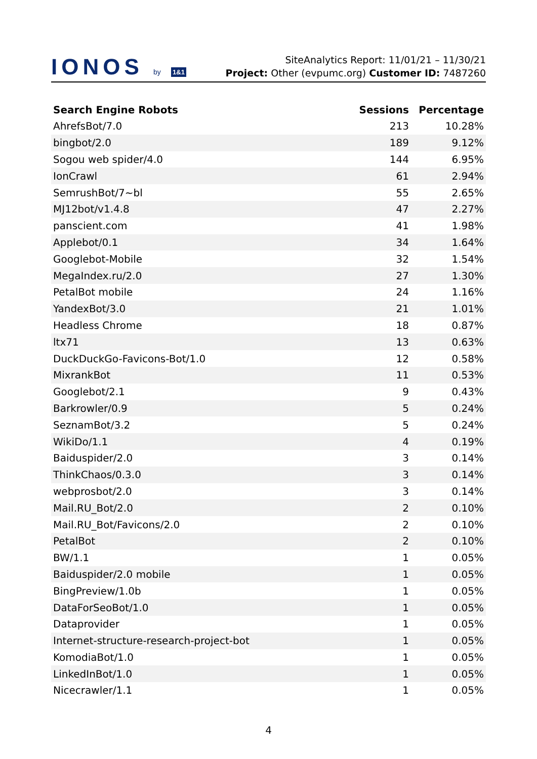IONOS by 1&1
SiteAnalytics Report: 11/01/21 – 11/30/21
Project: Other (evpumc.org) Customer ID: 7487260
| Search Engine Robots | Sessions | Percentage |
| --- | --- | --- |
| AhrefsBot/7.0 | 213 | 10.28% |
| bingbot/2.0 | 189 | 9.12% |
| Sogou web spider/4.0 | 144 | 6.95% |
| IonCrawl | 61 | 2.94% |
| SemrushBot/7~bl | 55 | 2.65% |
| MJ12bot/v1.4.8 | 47 | 2.27% |
| panscient.com | 41 | 1.98% |
| Applebot/0.1 | 34 | 1.64% |
| Googlebot-Mobile | 32 | 1.54% |
| MegaIndex.ru/2.0 | 27 | 1.30% |
| PetalBot mobile | 24 | 1.16% |
| YandexBot/3.0 | 21 | 1.01% |
| Headless Chrome | 18 | 0.87% |
| ltx71 | 13 | 0.63% |
| DuckDuckGo-Favicons-Bot/1.0 | 12 | 0.58% |
| MixrankBot | 11 | 0.53% |
| Googlebot/2.1 | 9 | 0.43% |
| Barkrowler/0.9 | 5 | 0.24% |
| SeznamBot/3.2 | 5 | 0.24% |
| WikiDo/1.1 | 4 | 0.19% |
| Baiduspider/2.0 | 3 | 0.14% |
| ThinkChaos/0.3.0 | 3 | 0.14% |
| webprosbot/2.0 | 3 | 0.14% |
| Mail.RU_Bot/2.0 | 2 | 0.10% |
| Mail.RU_Bot/Favicons/2.0 | 2 | 0.10% |
| PetalBot | 2 | 0.10% |
| BW/1.1 | 1 | 0.05% |
| Baiduspider/2.0 mobile | 1 | 0.05% |
| BingPreview/1.0b | 1 | 0.05% |
| DataForSeoBot/1.0 | 1 | 0.05% |
| Dataprovider | 1 | 0.05% |
| Internet-structure-research-project-bot | 1 | 0.05% |
| KomodiaBot/1.0 | 1 | 0.05% |
| LinkedInBot/1.0 | 1 | 0.05% |
| Nicecrawler/1.1 | 1 | 0.05% |
4